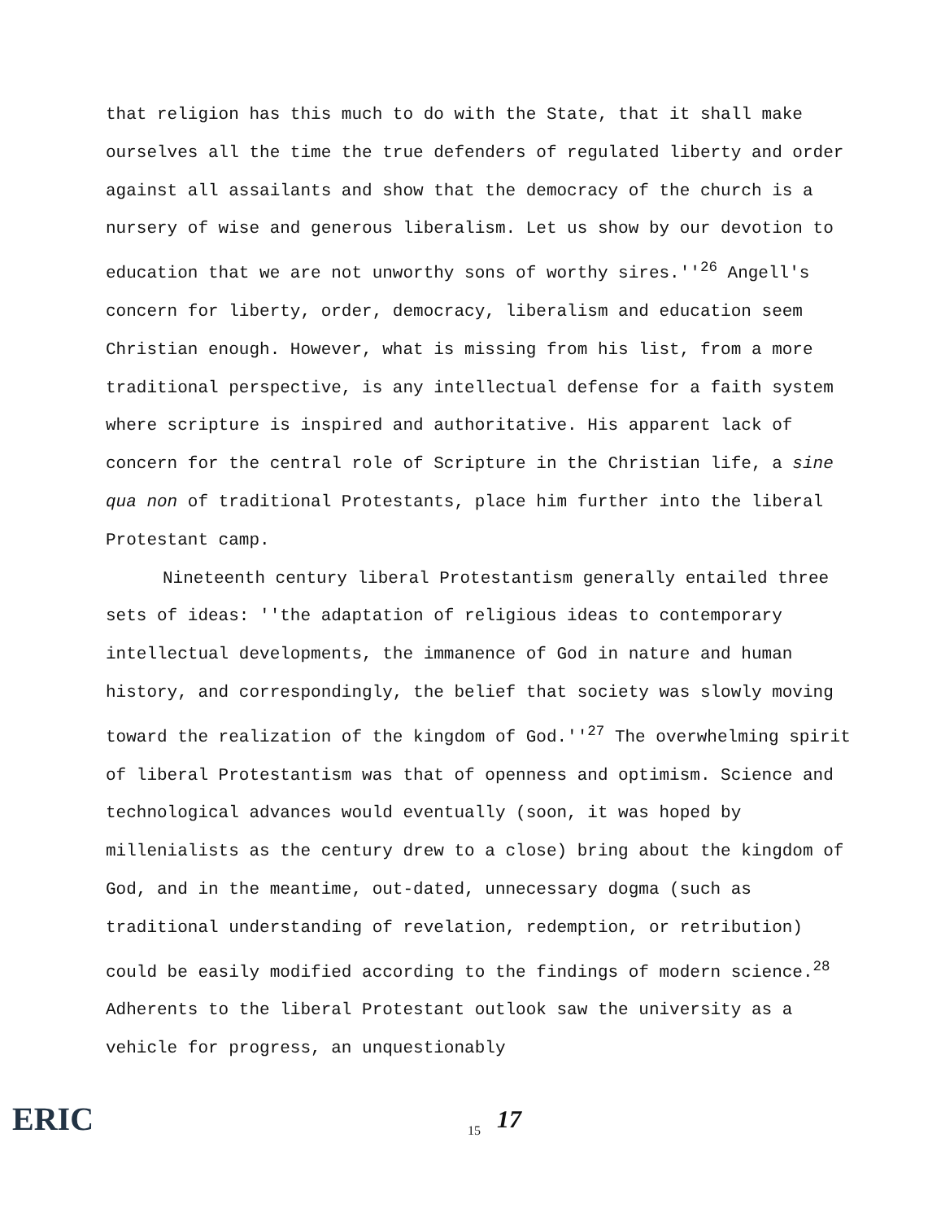that religion has this much to do with the State, that it shall make ourselves all the time the true defenders of regulated liberty and order against all assailants and show that the democracy of the church is a nursery of wise and generous liberalism. Let us show by our devotion to education that we are not unworthy sons of worthy sires.''<sup>26</sup> Angell's concern for liberty, order, democracy, liberalism and education seem Christian enough. However, what is missing from his list, from a more traditional perspective, is any intellectual defense for a faith system where scripture is inspired and authoritative. His apparent lack of concern for the central role of Scripture in the Christian life, a sine qua non of traditional Protestants, place him further into the liberal Protestant camp.
Nineteenth century liberal Protestantism generally entailed three sets of ideas: ''the adaptation of religious ideas to contemporary intellectual developments, the immanence of God in nature and human history, and correspondingly, the belief that society was slowly moving toward the realization of the kingdom of God.''<sup>27</sup> The overwhelming spirit of liberal Protestantism was that of openness and optimism. Science and technological advances would eventually (soon, it was hoped by millenialists as the century drew to a close) bring about the kingdom of God, and in the meantime, out-dated, unnecessary dogma (such as traditional understanding of revelation, redemption, or retribution) could be easily modified according to the findings of modern science.<sup>28</sup> Adherents to the liberal Protestant outlook saw the university as a vehicle for progress, an unquestionably
ERIC
15
17